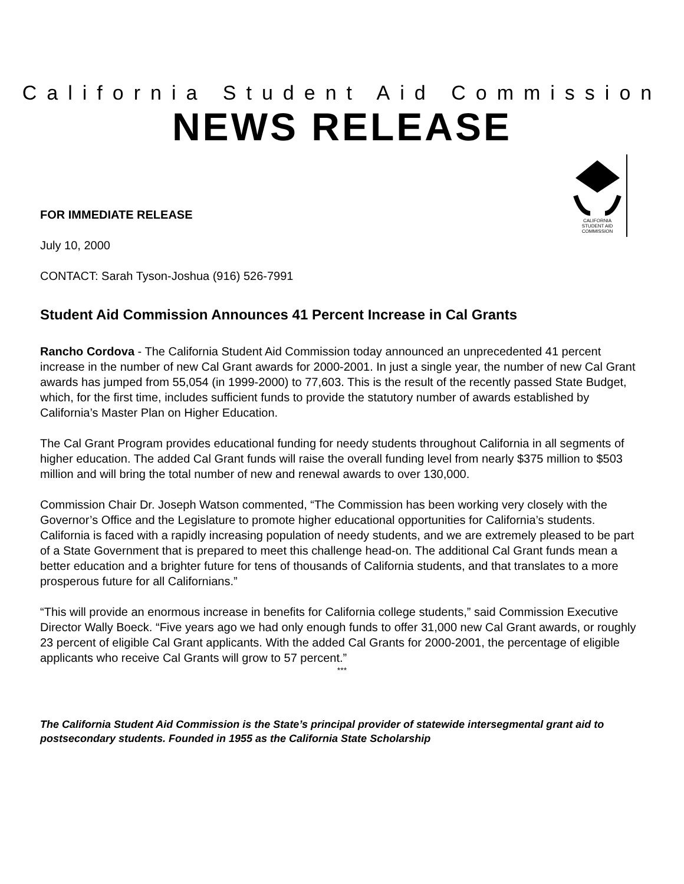California Student Aid Commission
NEWS RELEASE
CALIFORNIA
STUDENT AID
COMMISSION
FOR IMMEDIATE RELEASE
July 10, 2000
CONTACT: Sarah Tyson-Joshua (916) 526-7991
Student Aid Commission Announces 41 Percent Increase in Cal Grants
Rancho Cordova - The California Student Aid Commission today announced an unprecedented 41 percent increase in the number of new Cal Grant awards for 2000-2001. In just a single year, the number of new Cal Grant awards has jumped from 55,054 (in 1999-2000) to 77,603. This is the result of the recently passed State Budget, which, for the first time, includes sufficient funds to provide the statutory number of awards established by California’s Master Plan on Higher Education.
The Cal Grant Program provides educational funding for needy students throughout California in all segments of higher education. The added Cal Grant funds will raise the overall funding level from nearly $375 million to $503 million and will bring the total number of new and renewal awards to over 130,000.
Commission Chair Dr. Joseph Watson commented, “The Commission has been working very closely with the Governor’s Office and the Legislature to promote higher educational opportunities for California’s students. California is faced with a rapidly increasing population of needy students, and we are extremely pleased to be part of a State Government that is prepared to meet this challenge head-on. The additional Cal Grant funds mean a better education and a brighter future for tens of thousands of California students, and that translates to a more prosperous future for all Californians.”
“This will provide an enormous increase in benefits for California college students,” said Commission Executive Director Wally Boeck. “Five years ago we had only enough funds to offer 31,000 new Cal Grant awards, or roughly 23 percent of eligible Cal Grant applicants. With the added Cal Grants for 2000-2001, the percentage of eligible applicants who receive Cal Grants will grow to 57 percent.”
***
The California Student Aid Commission is the State’s principal provider of statewide intersegmental grant aid to postsecondary students. Founded in 1955 as the California State Scholarship